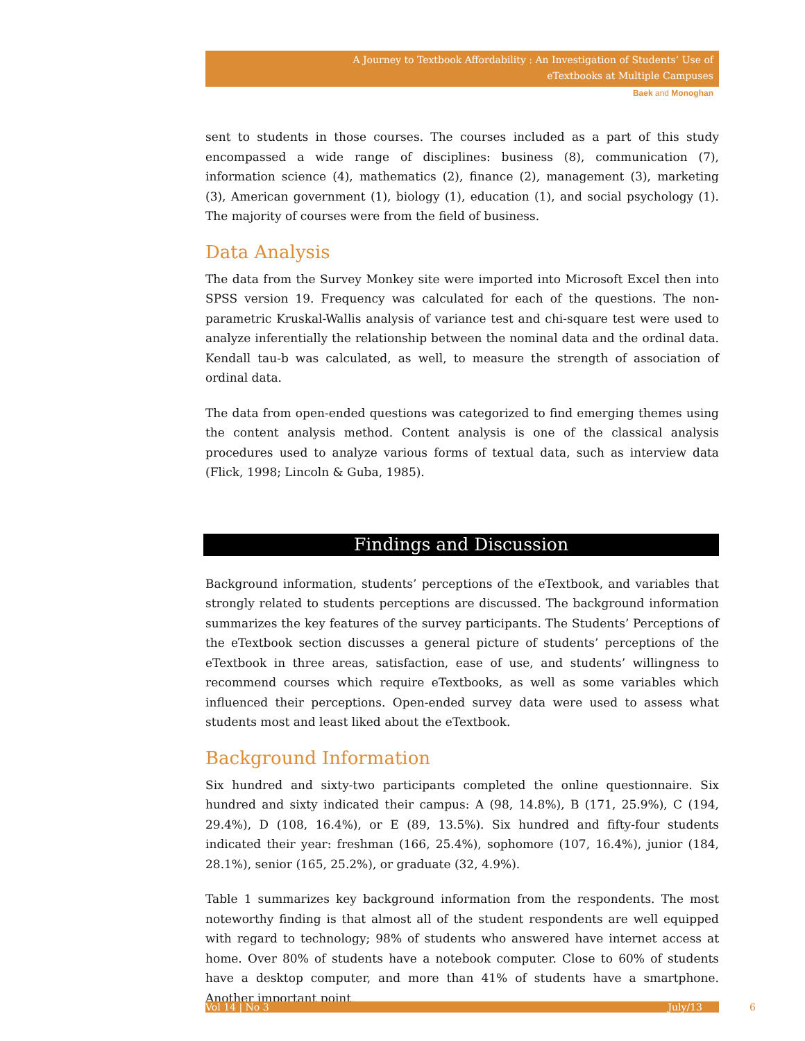A Journey to Textbook Affordability : An Investigation of Students’ Use of
eTextbooks at Multiple Campuses
Baek and Monoghan
sent to students in those courses. The courses included as a part of this study encompassed a wide range of disciplines: business (8), communication (7), information science (4), mathematics (2), finance (2), management (3), marketing (3), American government (1), biology (1), education (1), and social psychology (1). The majority of courses were from the field of business.
Data Analysis
The data from the Survey Monkey site were imported into Microsoft Excel then into SPSS version 19. Frequency was calculated for each of the questions. The non-parametric Kruskal-Wallis analysis of variance test and chi-square test were used to analyze inferentially the relationship between the nominal data and the ordinal data. Kendall tau-b was calculated, as well, to measure the strength of association of ordinal data.
The data from open-ended questions was categorized to find emerging themes using the content analysis method. Content analysis is one of the classical analysis procedures used to analyze various forms of textual data, such as interview data (Flick, 1998; Lincoln & Guba, 1985).
Findings and Discussion
Background information, students’ perceptions of the eTextbook, and variables that strongly related to students perceptions are discussed. The background information summarizes the key features of the survey participants. The Students’ Perceptions of the eTextbook section discusses a general picture of students’ perceptions of the eTextbook in three areas, satisfaction, ease of use, and students’ willingness to recommend courses which require eTextbooks, as well as some variables which influenced their perceptions. Open-ended survey data were used to assess what students most and least liked about the eTextbook.
Background Information
Six hundred and sixty-two participants completed the online questionnaire. Six hundred and sixty indicated their campus: A (98, 14.8%), B (171, 25.9%), C (194, 29.4%), D (108, 16.4%), or E (89, 13.5%). Six hundred and fifty-four students indicated their year: freshman (166, 25.4%), sophomore (107, 16.4%), junior (184, 28.1%), senior (165, 25.2%), or graduate (32, 4.9%).
Table 1 summarizes key background information from the respondents. The most noteworthy finding is that almost all of the student respondents are well equipped with regard to technology; 98% of students who answered have internet access at home. Over 80% of students have a notebook computer. Close to 60% of students have a desktop computer, and more than 41% of students have a smartphone. Another important point
Vol 14 | No 3 July/13 6